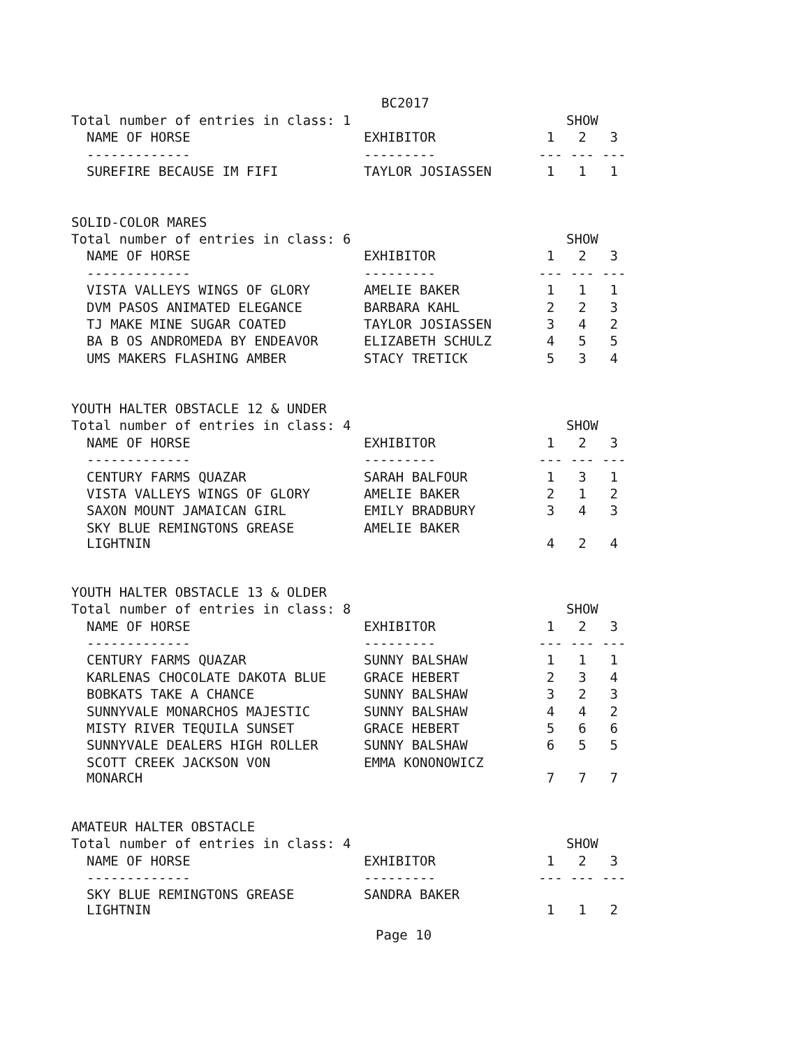BC2017
| Total number of entries in class: 1 | | | SHOW | |
| NAME OF HORSE | EXHIBITOR | 1 | 2 | 3 |
| ------------- | --------- | --- | --- | --- |
| SUREFIRE BECAUSE IM FIFI | TAYLOR JOSIASSEN | 1 | 1 | 1 |
SOLID-COLOR MARES
| Total number of entries in class: 6 | | | SHOW | |
| NAME OF HORSE | EXHIBITOR | 1 | 2 | 3 |
| ------------- | --------- | --- | --- | --- |
| VISTA VALLEYS WINGS OF GLORY | AMELIE BAKER | 1 | 1 | 1 |
| DVM PASOS ANIMATED ELEGANCE | BARBARA KAHL | 2 | 2 | 3 |
| TJ MAKE MINE SUGAR COATED | TAYLOR JOSIASSEN | 3 | 4 | 2 |
| BA B OS ANDROMEDA BY ENDEAVOR | ELIZABETH SCHULZ | 4 | 5 | 5 |
| UMS MAKERS FLASHING AMBER | STACY TRETICK | 5 | 3 | 4 |
YOUTH HALTER OBSTACLE 12 & UNDER
| Total number of entries in class: 4 | | | SHOW | |
| NAME OF HORSE | EXHIBITOR | 1 | 2 | 3 |
| ------------- | --------- | --- | --- | --- |
| CENTURY FARMS QUAZAR | SARAH BALFOUR | 1 | 3 | 1 |
| VISTA VALLEYS WINGS OF GLORY | AMELIE BAKER | 2 | 1 | 2 |
| SAXON MOUNT JAMAICAN GIRL | EMILY BRADBURY | 3 | 4 | 3 |
| SKY BLUE REMINGTONS GREASE LIGHTNIN | AMELIE BAKER | 4 | 2 | 4 |
YOUTH HALTER OBSTACLE 13 & OLDER
| Total number of entries in class: 8 | | | SHOW | |
| NAME OF HORSE | EXHIBITOR | 1 | 2 | 3 |
| ------------- | --------- | --- | --- | --- |
| CENTURY FARMS QUAZAR | SUNNY BALSHAW | 1 | 1 | 1 |
| KARLENAS CHOCOLATE DAKOTA BLUE | GRACE HEBERT | 2 | 3 | 4 |
| BOBKATS TAKE A CHANCE | SUNNY BALSHAW | 3 | 2 | 3 |
| SUNNYVALE MONARCHOS MAJESTIC | SUNNY BALSHAW | 4 | 4 | 2 |
| MISTY RIVER TEQUILA SUNSET | GRACE HEBERT | 5 | 6 | 6 |
| SUNNYVALE DEALERS HIGH ROLLER | SUNNY BALSHAW | 6 | 5 | 5 |
| SCOTT CREEK JACKSON VON MONARCH | EMMA KONONOWICZ | 7 | 7 | 7 |
AMATEUR HALTER OBSTACLE
| Total number of entries in class: 4 | | | SHOW | |
| NAME OF HORSE | EXHIBITOR | 1 | 2 | 3 |
| ------------- | --------- | --- | --- | --- |
| SKY BLUE REMINGTONS GREASE LIGHTNIN | SANDRA BAKER | 1 | 1 | 2 |
Page 10